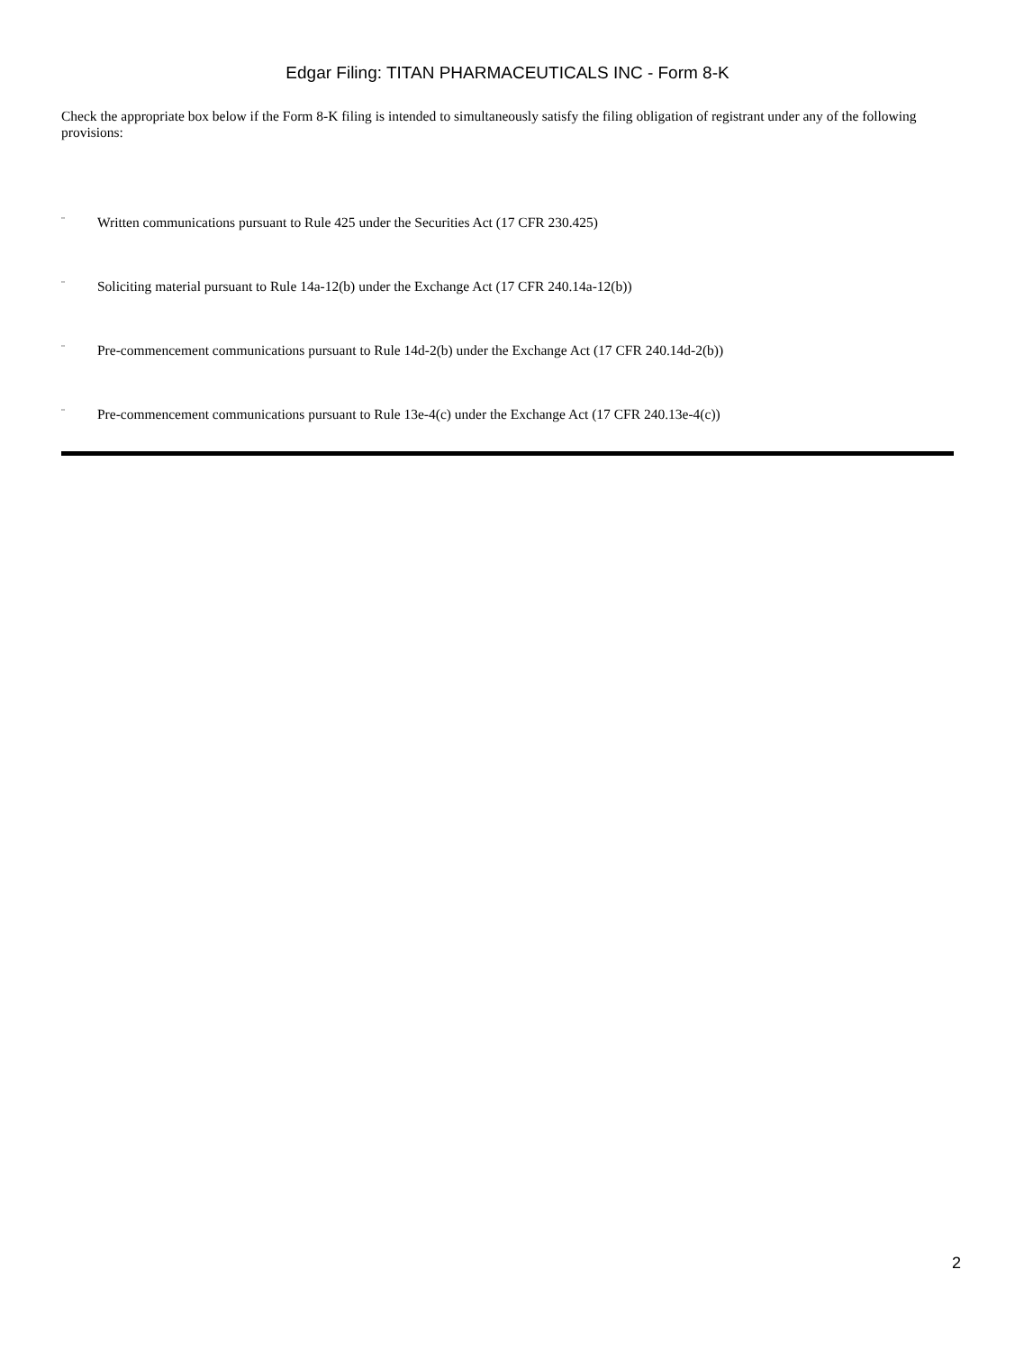Edgar Filing: TITAN PHARMACEUTICALS INC - Form 8-K
Check the appropriate box below if the Form 8-K filing is intended to simultaneously satisfy the filing obligation of registrant under any of the following provisions:
¨ Written communications pursuant to Rule 425 under the Securities Act (17 CFR 230.425)
¨ Soliciting material pursuant to Rule 14a-12(b) under the Exchange Act (17 CFR 240.14a-12(b))
¨ Pre-commencement communications pursuant to Rule 14d-2(b) under the Exchange Act (17 CFR 240.14d-2(b))
¨ Pre-commencement communications pursuant to Rule 13e-4(c) under the Exchange Act (17 CFR 240.13e-4(c))
2